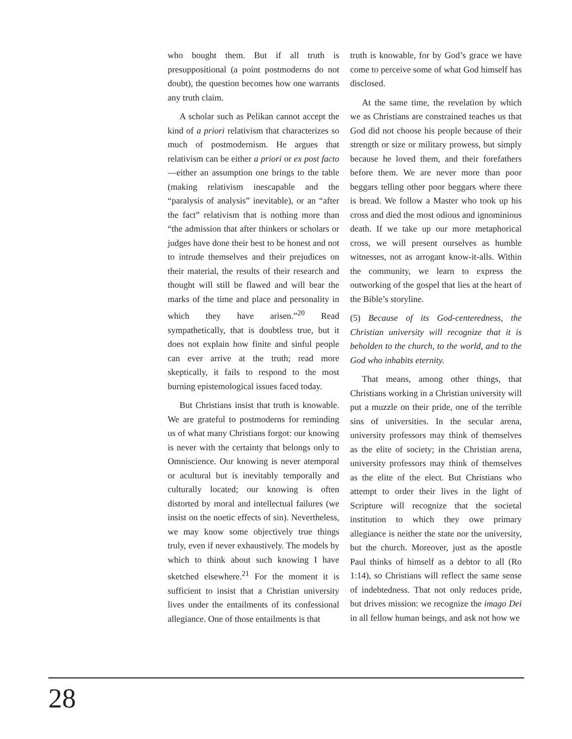who bought them. But if all truth is presuppositional (a point postmoderns do not doubt), the question becomes how one warrants any truth claim.
A scholar such as Pelikan cannot accept the kind of a priori relativism that characterizes so much of postmodernism. He argues that relativism can be either a priori or ex post facto—either an assumption one brings to the table (making relativism inescapable and the “paralysis of analysis” inevitable), or an “after the fact” relativism that is nothing more than “the admission that after thinkers or scholars or judges have done their best to be honest and not to intrude themselves and their prejudices on their material, the results of their research and thought will still be flawed and will bear the marks of the time and place and personality in which they have arisen.”<sup>20</sup> Read sympathetically, that is doubtless true, but it does not explain how finite and sinful people can ever arrive at the truth; read more skeptically, it fails to respond to the most burning epistemological issues faced today.
But Christians insist that truth is knowable. We are grateful to postmoderns for reminding us of what many Christians forgot: our knowing is never with the certainty that belongs only to Omniscience. Our knowing is never atemporal or acultural but is inevitably temporally and culturally located; our knowing is often distorted by moral and intellectual failures (we insist on the noetic effects of sin). Nevertheless, we may know some objectively true things truly, even if never exhaustively. The models by which to think about such knowing I have sketched elsewhere.<sup>21</sup> For the moment it is sufficient to insist that a Christian university lives under the entailments of its confessional allegiance. One of those entailments is that
truth is knowable, for by God’s grace we have come to perceive some of what God himself has disclosed.
At the same time, the revelation by which we as Christians are constrained teaches us that God did not choose his people because of their strength or size or military prowess, but simply because he loved them, and their forefathers before them. We are never more than poor beggars telling other poor beggars where there is bread. We follow a Master who took up his cross and died the most odious and ignominious death. If we take up our more metaphorical cross, we will present ourselves as humble witnesses, not as arrogant know-it-alls. Within the community, we learn to express the outworking of the gospel that lies at the heart of the Bible’s storyline.
(5) Because of its God-centeredness, the Christian university will recognize that it is beholden to the church, to the world, and to the God who inhabits eternity.
That means, among other things, that Christians working in a Christian university will put a muzzle on their pride, one of the terrible sins of universities. In the secular arena, university professors may think of themselves as the elite of society; in the Christian arena, university professors may think of themselves as the elite of the elect. But Christians who attempt to order their lives in the light of Scripture will recognize that the societal institution to which they owe primary allegiance is neither the state nor the university, but the church. Moreover, just as the apostle Paul thinks of himself as a debtor to all (Ro 1:14), so Christians will reflect the same sense of indebtedness. That not only reduces pride, but drives mission: we recognize the imago Dei in all fellow human beings, and ask not how we
28